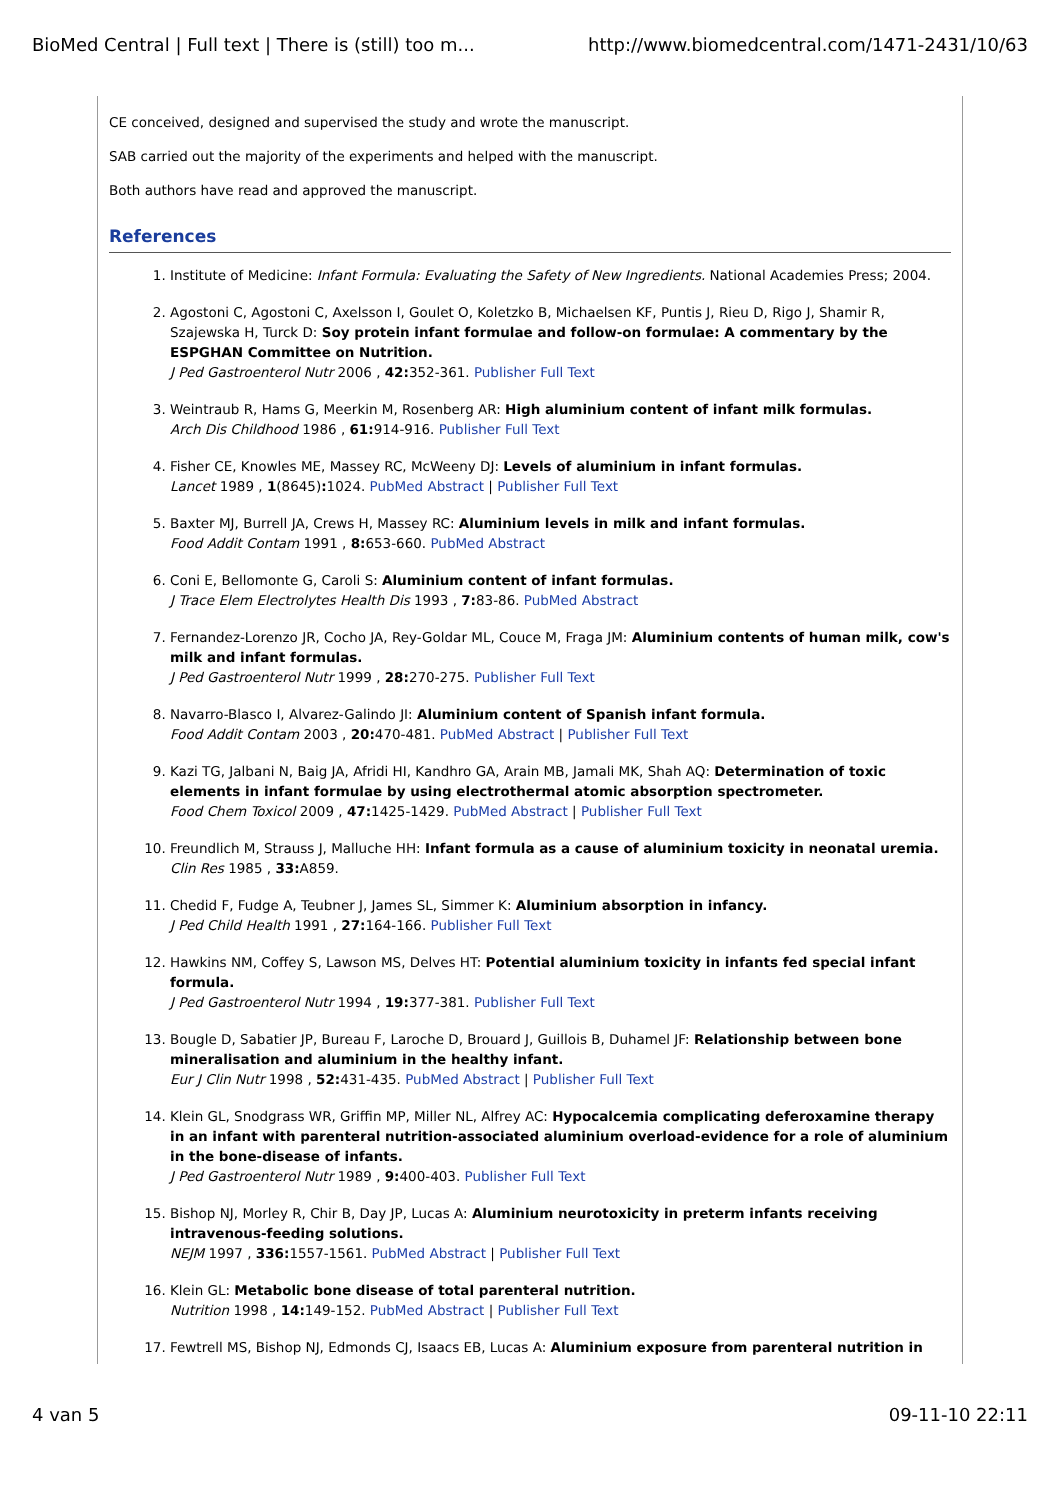BioMed Central | Full text | There is (still) too m... http://www.biomedcentral.com/1471-2431/10/63
CE conceived, designed and supervised the study and wrote the manuscript.
SAB carried out the majority of the experiments and helped with the manuscript.
Both authors have read and approved the manuscript.
References
1. Institute of Medicine: Infant Formula: Evaluating the Safety of New Ingredients. National Academies Press; 2004.
2. Agostoni C, Agostoni C, Axelsson I, Goulet O, Koletzko B, Michaelsen KF, Puntis J, Rieu D, Rigo J, Shamir R, Szajewska H, Turck D: Soy protein infant formulae and follow-on formulae: A commentary by the ESPGHAN Committee on Nutrition.
J Ped Gastroenterol Nutr 2006 , 42: 352-361. Publisher Full Text
3. Weintraub R, Hams G, Meerkin M, Rosenberg AR: High aluminium content of infant milk formulas.
Arch Dis Childhood 1986 , 61: 914-916. Publisher Full Text
4. Fisher CE, Knowles ME, Massey RC, McWeeny DJ: Levels of aluminium in infant formulas.
Lancet 1989 , 1(8645): 1024. PubMed Abstract | Publisher Full Text
5. Baxter MJ, Burrell JA, Crews H, Massey RC: Aluminium levels in milk and infant formulas.
Food Addit Contam 1991 , 8: 653-660. PubMed Abstract
6. Coni E, Bellomonte G, Caroli S: Aluminium content of infant formulas.
J Trace Elem Electrolytes Health Dis 1993 , 7: 83-86. PubMed Abstract
7. Fernandez-Lorenzo JR, Cocho JA, Rey-Goldar ML, Couce M, Fraga JM: Aluminium contents of human milk, cow's milk and infant formulas.
J Ped Gastroenterol Nutr 1999 , 28: 270-275. Publisher Full Text
8. Navarro-Blasco I, Alvarez-Galindo JI: Aluminium content of Spanish infant formula.
Food Addit Contam 2003 , 20: 470-481. PubMed Abstract | Publisher Full Text
9. Kazi TG, Jalbani N, Baig JA, Afridi HI, Kandhro GA, Arain MB, Jamali MK, Shah AQ: Determination of toxic elements in infant formulae by using electrothermal atomic absorption spectrometer.
Food Chem Toxicol 2009 , 47: 1425-1429. PubMed Abstract | Publisher Full Text
10. Freundlich M, Strauss J, Malluche HH: Infant formula as a cause of aluminium toxicity in neonatal uremia.
Clin Res 1985 , 33: A859.
11. Chedid F, Fudge A, Teubner J, James SL, Simmer K: Aluminium absorption in infancy.
J Ped Child Health 1991 , 27: 164-166. Publisher Full Text
12. Hawkins NM, Coffey S, Lawson MS, Delves HT: Potential aluminium toxicity in infants fed special infant formula.
J Ped Gastroenterol Nutr 1994 , 19: 377-381. Publisher Full Text
13. Bougle D, Sabatier JP, Bureau F, Laroche D, Brouard J, Guillois B, Duhamel JF: Relationship between bone mineralisation and aluminium in the healthy infant.
Eur J Clin Nutr 1998 , 52: 431-435. PubMed Abstract | Publisher Full Text
14. Klein GL, Snodgrass WR, Griffin MP, Miller NL, Alfrey AC: Hypocalcemia complicating deferoxamine therapy in an infant with parenteral nutrition-associated aluminium overload-evidence for a role of aluminium in the bone-disease of infants.
J Ped Gastroenterol Nutr 1989 , 9: 400-403. Publisher Full Text
15. Bishop NJ, Morley R, Chir B, Day JP, Lucas A: Aluminium neurotoxicity in preterm infants receiving intravenous-feeding solutions.
NEJM 1997 , 336: 1557-1561. PubMed Abstract | Publisher Full Text
16. Klein GL: Metabolic bone disease of total parenteral nutrition.
Nutrition 1998 , 14: 149-152. PubMed Abstract | Publisher Full Text
17. Fewtrell MS, Bishop NJ, Edmonds CJ, Isaacs EB, Lucas A: Aluminium exposure from parenteral nutrition in
4 van 5 09-11-10 22:11